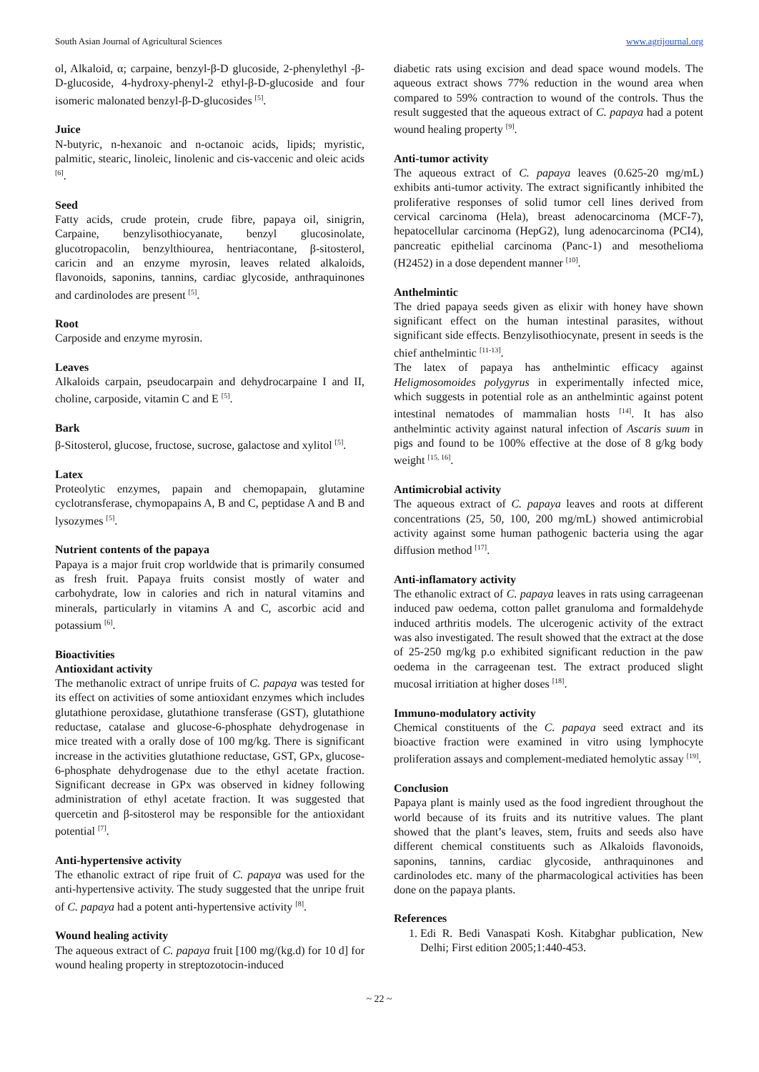South Asian Journal of Agricultural Sciences www.agrijournal.org
ol, Alkaloid, α; carpaine, benzyl-β-D glucoside, 2-phenylethyl -β-D-glucoside, 4-hydroxy-phenyl-2 ethyl-β-D-glucoside and four isomeric malonated benzyl-β-D-glucosides <sup>[5]</sup>.
Juice
N-butyric, n-hexanoic and n-octanoic acids, lipids; myristic, palmitic, stearic, linoleic, linolenic and cis-vaccenic and oleic acids <sup>[6]</sup>.
Seed
Fatty acids, crude protein, crude fibre, papaya oil, sinigrin, Carpaine, benzylisothiocyanate, benzyl glucosinolate, glucotropacolin, benzylthiourea, hentriacontane, β-sitosterol, caricin and an enzyme myrosin, leaves related alkaloids, flavonoids, saponins, tannins, cardiac glycoside, anthraquinones and cardinolodes are present <sup>[5]</sup>.
Root
Carposide and enzyme myrosin.
Leaves
Alkaloids carpain, pseudocarpain and dehydrocarpaine I and II, choline, carposide, vitamin C and E <sup>[5]</sup>.
Bark
β-Sitosterol, glucose, fructose, sucrose, galactose and xylitol <sup>[5]</sup>.
Latex
Proteolytic enzymes, papain and chemopapain, glutamine cyclotransferase, chymopapains A, B and C, peptidase A and B and lysozymes <sup>[5]</sup>.
Nutrient contents of the papaya
Papaya is a major fruit crop worldwide that is primarily consumed as fresh fruit. Papaya fruits consist mostly of water and carbohydrate, low in calories and rich in natural vitamins and minerals, particularly in vitamins A and C, ascorbic acid and potassium <sup>[6]</sup>.
Bioactivities
Antioxidant activity
The methanolic extract of unripe fruits of C. papaya was tested for its effect on activities of some antioxidant enzymes which includes glutathione peroxidase, glutathione transferase (GST), glutathione reductase, catalase and glucose-6-phosphate dehydrogenase in mice treated with a orally dose of 100 mg/kg. There is significant increase in the activities glutathione reductase, GST, GPx, glucose-6-phosphate dehydrogenase due to the ethyl acetate fraction. Significant decrease in GPx was observed in kidney following administration of ethyl acetate fraction. It was suggested that quercetin and β-sitosterol may be responsible for the antioxidant potential <sup>[7]</sup>.
Anti-hypertensive activity
The ethanolic extract of ripe fruit of C. papaya was used for the anti-hypertensive activity. The study suggested that the unripe fruit of C. papaya had a potent anti-hypertensive activity <sup>[8]</sup>.
Wound healing activity
The aqueous extract of C. papaya fruit [100 mg/(kg.d) for 10 d] for wound healing property in streptozotocin-induced
diabetic rats using excision and dead space wound models. The aqueous extract shows 77% reduction in the wound area when compared to 59% contraction to wound of the controls. Thus the result suggested that the aqueous extract of C. papaya had a potent wound healing property <sup>[9]</sup>.
Anti-tumor activity
The aqueous extract of C. papaya leaves (0.625-20 mg/mL) exhibits anti-tumor activity. The extract significantly inhibited the proliferative responses of solid tumor cell lines derived from cervical carcinoma (Hela), breast adenocarcinoma (MCF-7), hepatocellular carcinoma (HepG2), lung adenocarcinoma (PCI4), pancreatic epithelial carcinoma (Panc-1) and mesothelioma (H2452) in a dose dependent manner <sup>[10]</sup>.
Anthelmintic
The dried papaya seeds given as elixir with honey have shown significant effect on the human intestinal parasites, without significant side effects. Benzylisothiocynate, present in seeds is the chief anthelmintic <sup>[11-13]</sup>.
The latex of papaya has anthelmintic efficacy against Heligmosomoides polygyrus in experimentally infected mice, which suggests in potential role as an anthelmintic against potent intestinal nematodes of mammalian hosts <sup>[14]</sup>. It has also anthelmintic activity against natural infection of Ascaris suum in pigs and found to be 100% effective at the dose of 8 g/kg body weight <sup>[15, 16]</sup>.
Antimicrobial activity
The aqueous extract of C. papaya leaves and roots at different concentrations (25, 50, 100, 200 mg/mL) showed antimicrobial activity against some human pathogenic bacteria using the agar diffusion method <sup>[17]</sup>.
Anti-inflamatory activity
The ethanolic extract of C. papaya leaves in rats using carrageenan induced paw oedema, cotton pallet granuloma and formaldehyde induced arthritis models. The ulcerogenic activity of the extract was also investigated. The result showed that the extract at the dose of 25-250 mg/kg p.o exhibited significant reduction in the paw oedema in the carrageenan test. The extract produced slight mucosal irritiation at higher doses <sup>[18]</sup>.
Immuno-modulatory activity
Chemical constituents of the C. papaya seed extract and its bioactive fraction were examined in vitro using lymphocyte proliferation assays and complement-mediated hemolytic assay <sup>[19]</sup>.
Conclusion
Papaya plant is mainly used as the food ingredient throughout the world because of its fruits and its nutritive values. The plant showed that the plant’s leaves, stem, fruits and seeds also have different chemical constituents such as Alkaloids flavonoids, saponins, tannins, cardiac glycoside, anthraquinones and cardinolodes etc. many of the pharmacological activities has been done on the papaya plants.
References
1. Edi R. Bedi Vanaspati Kosh. Kitabghar publication, New Delhi; First edition 2005;1:440-453.
~ 22 ~